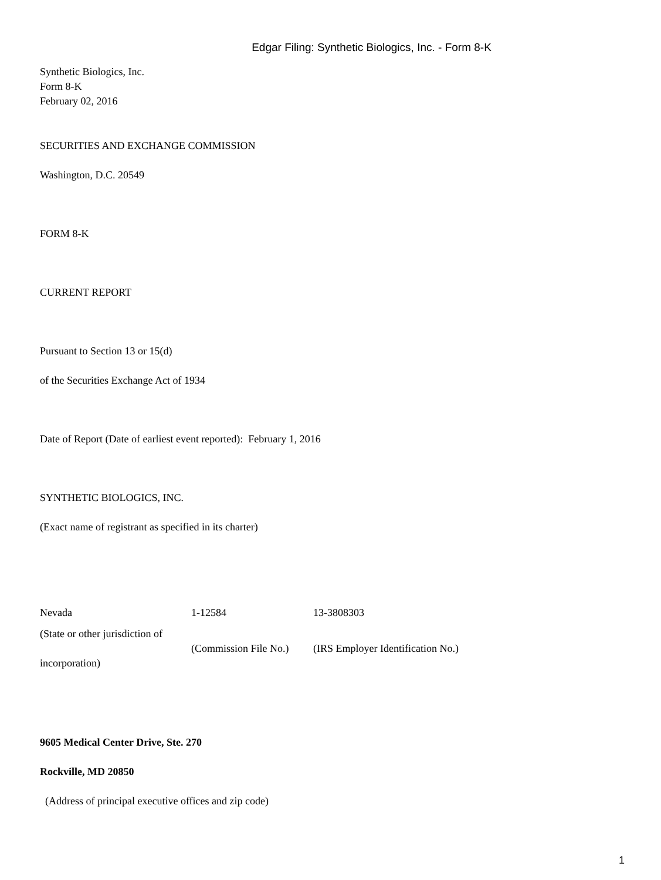Edgar Filing: Synthetic Biologics, Inc. - Form 8-K
Synthetic Biologics, Inc.
Form 8-K
February 02, 2016
SECURITIES AND EXCHANGE COMMISSION
Washington, D.C. 20549
FORM 8-K
CURRENT REPORT
Pursuant to Section 13 or 15(d)
of the Securities Exchange Act of 1934
Date of Report (Date of earliest event reported): February 1, 2016
SYNTHETIC BIOLOGICS, INC.
(Exact name of registrant as specified in its charter)
| Nevada | 1-12584 | 13-3808303 |
| (State or other jurisdiction of incorporation) | (Commission File No.) | (IRS Employer Identification No.) |
9605 Medical Center Drive, Ste. 270
Rockville, MD 20850
(Address of principal executive offices and zip code)
1